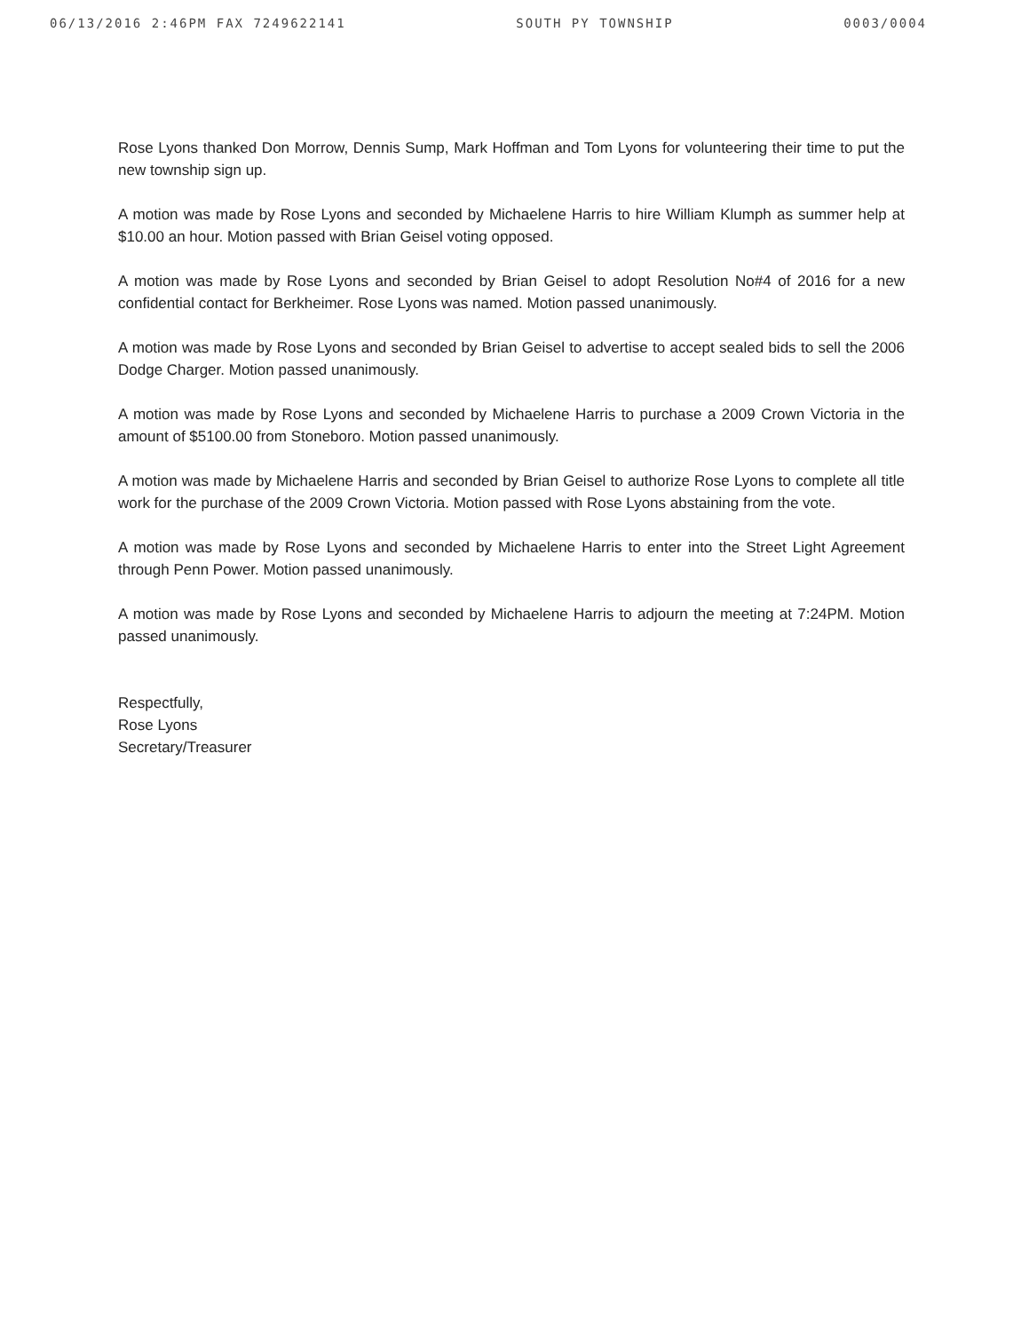06/13/2016 2:46PM FAX 7249622141 SOUTH PY TOWNSHIP 0003/0004
Rose Lyons thanked Don Morrow, Dennis Sump, Mark Hoffman and Tom Lyons for volunteering their time to put the new township sign up.
A motion was made by Rose Lyons and seconded by Michaelene Harris to hire William Klumph as summer help at $10.00 an hour. Motion passed with Brian Geisel voting opposed.
A motion was made by Rose Lyons and seconded by Brian Geisel to adopt Resolution No#4 of 2016 for a new confidential contact for Berkheimer. Rose Lyons was named. Motion passed unanimously.
A motion was made by Rose Lyons and seconded by Brian Geisel to advertise to accept sealed bids to sell the 2006 Dodge Charger. Motion passed unanimously.
A motion was made by Rose Lyons and seconded by Michaelene Harris to purchase a 2009 Crown Victoria in the amount of $5100.00 from Stoneboro. Motion passed unanimously.
A motion was made by Michaelene Harris and seconded by Brian Geisel to authorize Rose Lyons to complete all title work for the purchase of the 2009 Crown Victoria. Motion passed with Rose Lyons abstaining from the vote.
A motion was made by Rose Lyons and seconded by Michaelene Harris to enter into the Street Light Agreement through Penn Power. Motion passed unanimously.
A motion was made by Rose Lyons and seconded by Michaelene Harris to adjourn the meeting at 7:24PM. Motion passed unanimously.
Respectfully,
Rose Lyons
Secretary/Treasurer